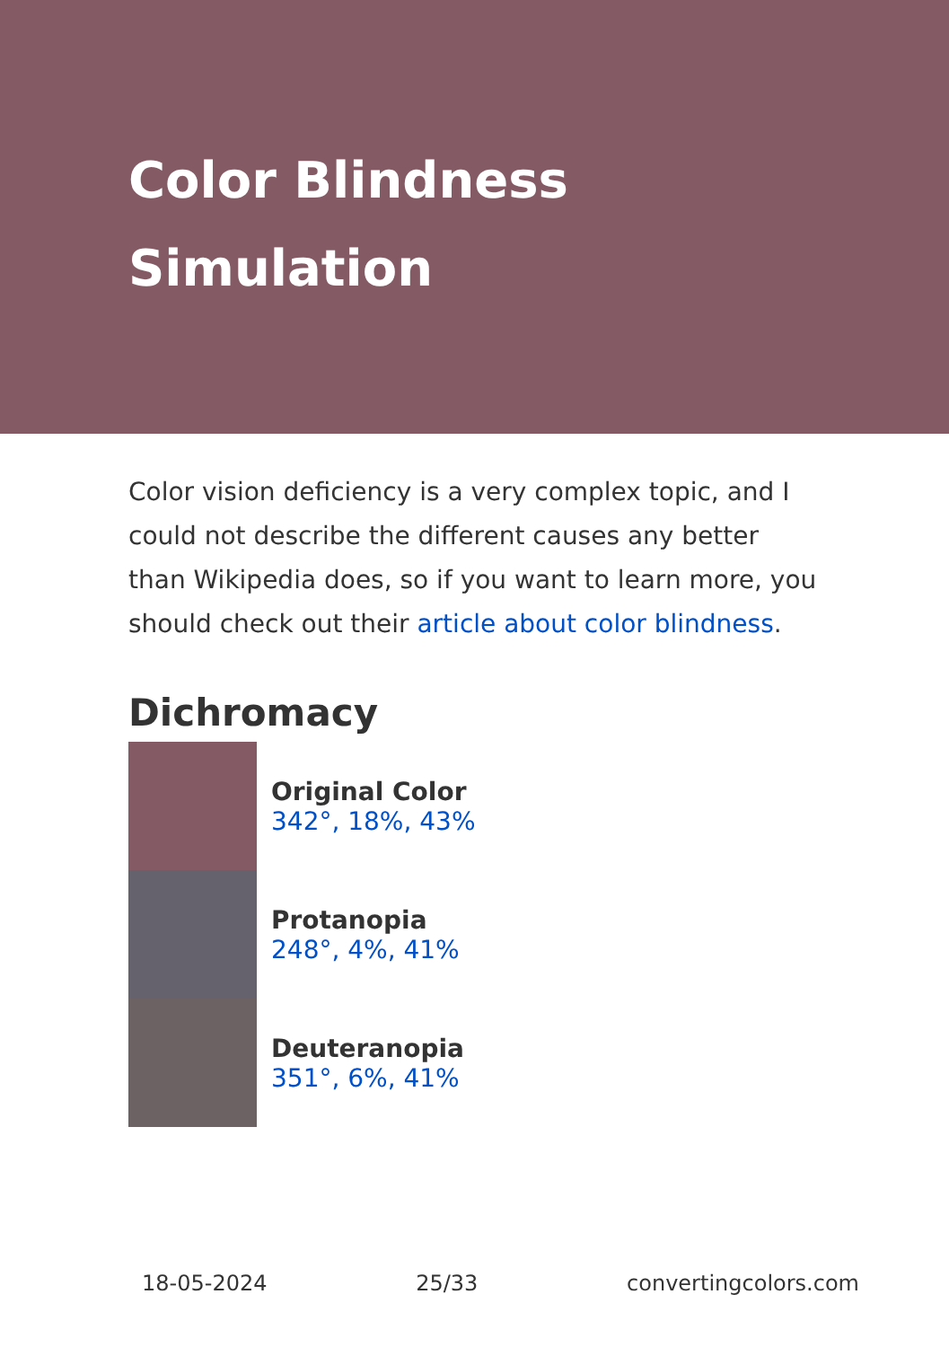Color Blindness
Simulation
Color vision deficiency is a very complex topic, and I could not describe the different causes any better than Wikipedia does, so if you want to learn more, you should check out their article about color blindness.
Dichromacy
Original Color
342°, 18%, 43%
Protanopia
248°, 4%, 41%
Deuteranopia
351°, 6%, 41%
18-05-2024 25/33 convertingcolors.com